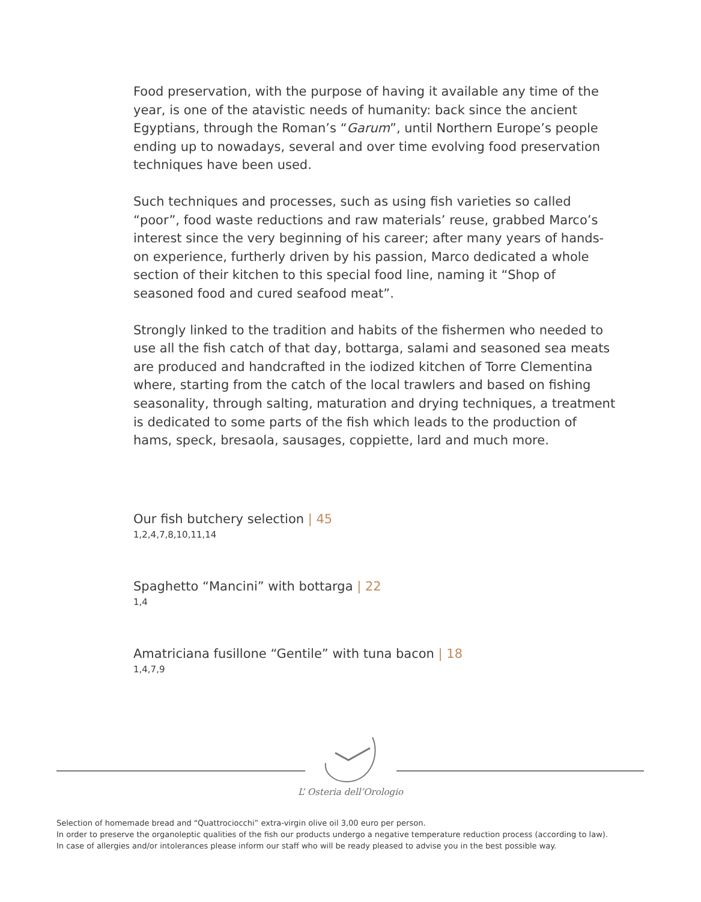Food preservation, with the purpose of having it available any time of the year, is one of the atavistic needs of humanity: back since the ancient Egyptians, through the Roman’s “Garum”, until Northern Europe’s people ending up to nowadays, several and over time evolving food preservation techniques have been used.
Such techniques and processes, such as using fish varieties so called “poor”, food waste reductions and raw materials’ reuse, grabbed Marco’s interest since the very beginning of his career; after many years of hands-on experience, furtherly driven by his passion, Marco dedicated a whole section of their kitchen to this special food line, naming it “Shop of seasoned food and cured seafood meat”.
Strongly linked to the tradition and habits of the fishermen who needed to use all the fish catch of that day, bottarga, salami and seasoned sea meats are produced and handcrafted in the iodized kitchen of Torre Clementina where, starting from the catch of the local trawlers and based on fishing seasonality, through salting, maturation and drying techniques, a treatment is dedicated to some parts of the fish which leads to the production of hams, speck, bresaola, sausages, coppiette, lard and much more.
Our fish butchery selection | 45
1,2,4,7,8,10,11,14
Spaghetto “Mancini” with bottarga | 22
1,4
Amatriciana fusillone “Gentile” with tuna bacon | 18
1,4,7,9
L’ Osteria dell’Orologio
Selection of homemade bread and “Quattrociocchi” extra-virgin olive oil 3,00 euro per person.
In order to preserve the organoleptic qualities of the fish our products undergo a negative temperature reduction process (according to law).
In case of allergies and/or intolerances please inform our staff who will be ready pleased to advise you in the best possible way.